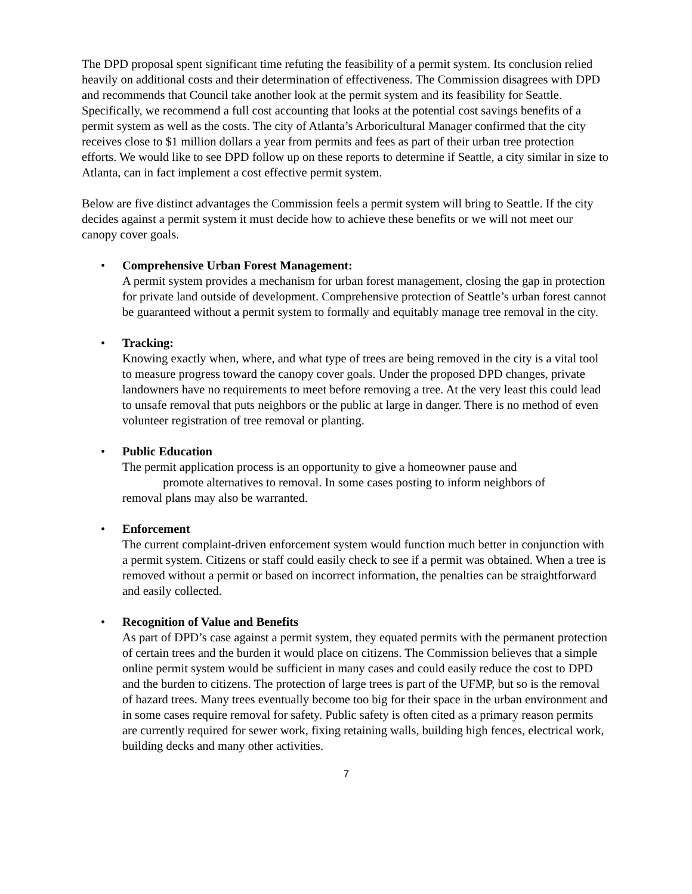The DPD proposal spent significant time refuting the feasibility of a permit system. Its conclusion relied heavily on additional costs and their determination of effectiveness. The Commission disagrees with DPD and recommends that Council take another look at the permit system and its feasibility for Seattle. Specifically, we recommend a full cost accounting that looks at the potential cost savings benefits of a permit system as well as the costs. The city of Atlanta’s Arboricultural Manager confirmed that the city receives close to $1 million dollars a year from permits and fees as part of their urban tree protection efforts. We would like to see DPD follow up on these reports to determine if Seattle, a city similar in size to Atlanta, can in fact implement a cost effective permit system.
Below are five distinct advantages the Commission feels a permit system will bring to Seattle. If the city decides against a permit system it must decide how to achieve these benefits or we will not meet our canopy cover goals.
• Comprehensive Urban Forest Management:
A permit system provides a mechanism for urban forest management, closing the gap in protection for private land outside of development. Comprehensive protection of Seattle’s urban forest cannot be guaranteed without a permit system to formally and equitably manage tree removal in the city.
• Tracking:
Knowing exactly when, where, and what type of trees are being removed in the city is a vital tool to measure progress toward the canopy cover goals. Under the proposed DPD changes, private landowners have no requirements to meet before removing a tree. At the very least this could lead to unsafe removal that puts neighbors or the public at large in danger. There is no method of even volunteer registration of tree removal or planting.
• Public Education
The permit application process is an opportunity to give a homeowner pause and
promote alternatives to removal. In some cases posting to inform neighbors of
removal plans may also be warranted.
• Enforcement
The current complaint-driven enforcement system would function much better in conjunction with a permit system. Citizens or staff could easily check to see if a permit was obtained. When a tree is removed without a permit or based on incorrect information, the penalties can be straightforward and easily collected.
• Recognition of Value and Benefits
As part of DPD’s case against a permit system, they equated permits with the permanent protection of certain trees and the burden it would place on citizens. The Commission believes that a simple online permit system would be sufficient in many cases and could easily reduce the cost to DPD and the burden to citizens. The protection of large trees is part of the UFMP, but so is the removal of hazard trees. Many trees eventually become too big for their space in the urban environment and in some cases require removal for safety. Public safety is often cited as a primary reason permits are currently required for sewer work, fixing retaining walls, building high fences, electrical work, building decks and many other activities.
7